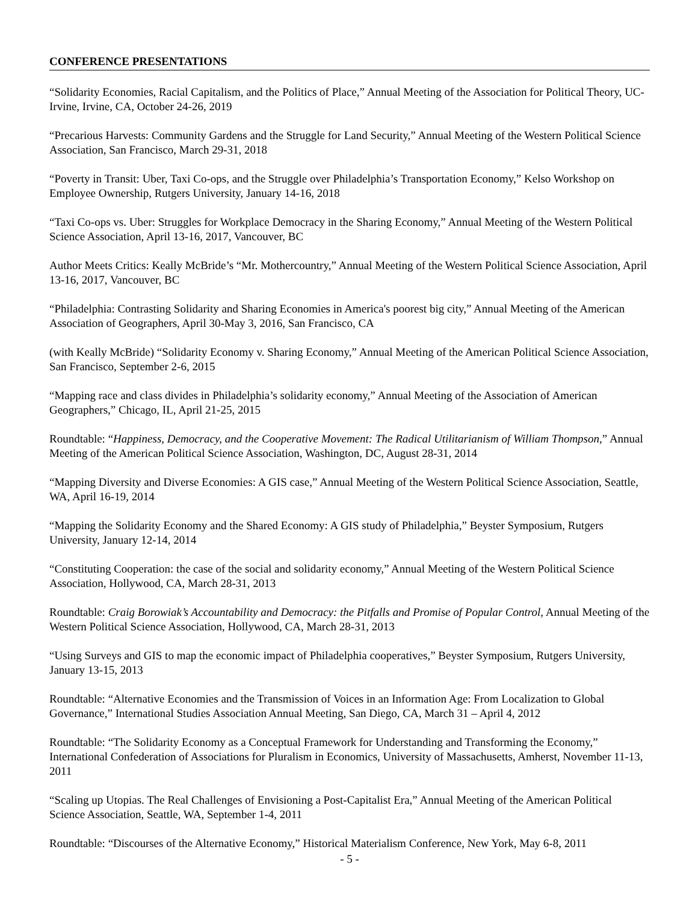CONFERENCE PRESENTATIONS
“Solidarity Economies, Racial Capitalism, and the Politics of Place,” Annual Meeting of the Association for Political Theory, UC-Irvine, Irvine, CA, October 24-26, 2019
“Precarious Harvests: Community Gardens and the Struggle for Land Security,” Annual Meeting of the Western Political Science Association, San Francisco, March 29-31, 2018
“Poverty in Transit: Uber, Taxi Co-ops, and the Struggle over Philadelphia’s Transportation Economy,” Kelso Workshop on Employee Ownership, Rutgers University, January 14-16, 2018
“Taxi Co-ops vs. Uber: Struggles for Workplace Democracy in the Sharing Economy,” Annual Meeting of the Western Political Science Association, April 13-16, 2017, Vancouver, BC
Author Meets Critics: Keally McBride’s “Mr. Mothercountry,” Annual Meeting of the Western Political Science Association, April 13-16, 2017, Vancouver, BC
“Philadelphia: Contrasting Solidarity and Sharing Economies in America's poorest big city,” Annual Meeting of the American Association of Geographers, April 30-May 3, 2016, San Francisco, CA
(with Keally McBride) “Solidarity Economy v. Sharing Economy,” Annual Meeting of the American Political Science Association, San Francisco, September 2-6, 2015
“Mapping race and class divides in Philadelphia’s solidarity economy,” Annual Meeting of the Association of American Geographers,” Chicago, IL, April 21-25, 2015
Roundtable: “Happiness, Democracy, and the Cooperative Movement: The Radical Utilitarianism of William Thompson,” Annual Meeting of the American Political Science Association, Washington, DC, August 28-31, 2014
“Mapping Diversity and Diverse Economies: A GIS case,” Annual Meeting of the Western Political Science Association, Seattle, WA, April 16-19, 2014
“Mapping the Solidarity Economy and the Shared Economy: A GIS study of Philadelphia,” Beyster Symposium, Rutgers University, January 12-14, 2014
“Constituting Cooperation: the case of the social and solidarity economy,” Annual Meeting of the Western Political Science Association, Hollywood, CA, March 28-31, 2013
Roundtable: Craig Borowiak’s Accountability and Democracy: the Pitfalls and Promise of Popular Control, Annual Meeting of the Western Political Science Association, Hollywood, CA, March 28-31, 2013
“Using Surveys and GIS to map the economic impact of Philadelphia cooperatives,” Beyster Symposium, Rutgers University, January 13-15, 2013
Roundtable: “Alternative Economies and the Transmission of Voices in an Information Age: From Localization to Global Governance,” International Studies Association Annual Meeting, San Diego, CA, March 31 – April 4, 2012
Roundtable: “The Solidarity Economy as a Conceptual Framework for Understanding and Transforming the Economy,” International Confederation of Associations for Pluralism in Economics, University of Massachusetts, Amherst, November 11-13, 2011
“Scaling up Utopias. The Real Challenges of Envisioning a Post-Capitalist Era,” Annual Meeting of the American Political Science Association, Seattle, WA, September 1-4, 2011
Roundtable: “Discourses of the Alternative Economy,” Historical Materialism Conference, New York, May 6-8, 2011
- 5 -